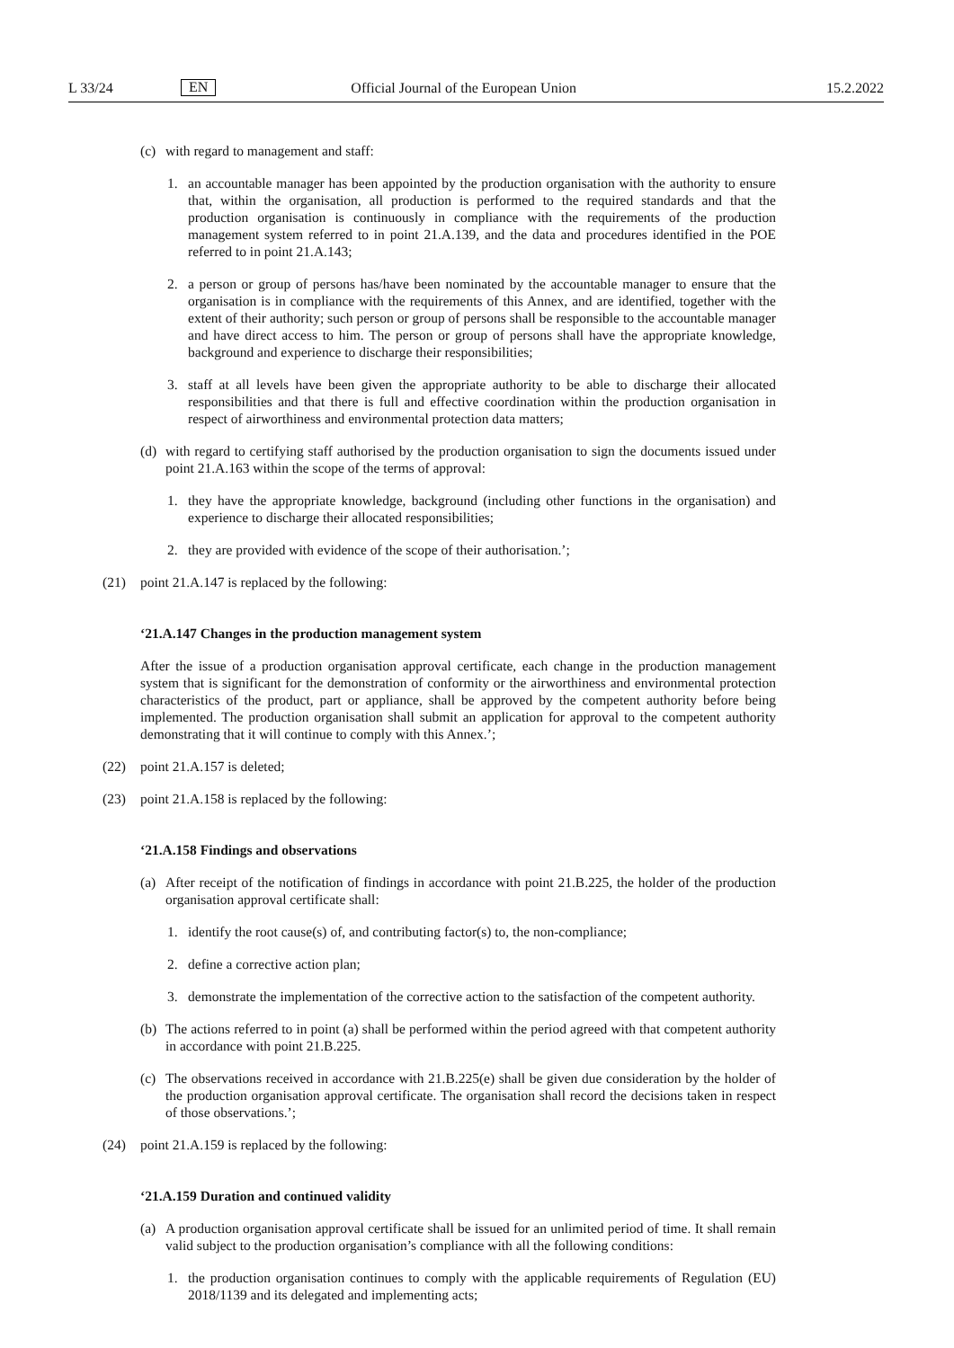L 33/24 EN Official Journal of the European Union 15.2.2022
(c) with regard to management and staff:
1. an accountable manager has been appointed by the production organisation with the authority to ensure that, within the organisation, all production is performed to the required standards and that the production organisation is continuously in compliance with the requirements of the production management system referred to in point 21.A.139, and the data and procedures identified in the POE referred to in point 21.A.143;
2. a person or group of persons has/have been nominated by the accountable manager to ensure that the organisation is in compliance with the requirements of this Annex, and are identified, together with the extent of their authority; such person or group of persons shall be responsible to the accountable manager and have direct access to him. The person or group of persons shall have the appropriate knowledge, background and experience to discharge their responsibilities;
3. staff at all levels have been given the appropriate authority to be able to discharge their allocated responsibilities and that there is full and effective coordination within the production organisation in respect of airworthiness and environmental protection data matters;
(d) with regard to certifying staff authorised by the production organisation to sign the documents issued under point 21.A.163 within the scope of the terms of approval:
1. they have the appropriate knowledge, background (including other functions in the organisation) and experience to discharge their allocated responsibilities;
2. they are provided with evidence of the scope of their authorisation.’;
(21) point 21.A.147 is replaced by the following:
‘21.A.147 Changes in the production management system
After the issue of a production organisation approval certificate, each change in the production management system that is significant for the demonstration of conformity or the airworthiness and environmental protection characteristics of the product, part or appliance, shall be approved by the competent authority before being implemented. The production organisation shall submit an application for approval to the competent authority demonstrating that it will continue to comply with this Annex.’;
(22) point 21.A.157 is deleted;
(23) point 21.A.158 is replaced by the following:
‘21.A.158 Findings and observations
(a) After receipt of the notification of findings in accordance with point 21.B.225, the holder of the production organisation approval certificate shall:
1. identify the root cause(s) of, and contributing factor(s) to, the non-compliance;
2. define a corrective action plan;
3. demonstrate the implementation of the corrective action to the satisfaction of the competent authority.
(b) The actions referred to in point (a) shall be performed within the period agreed with that competent authority in accordance with point 21.B.225.
(c) The observations received in accordance with 21.B.225(e) shall be given due consideration by the holder of the production organisation approval certificate. The organisation shall record the decisions taken in respect of those observations.’;
(24) point 21.A.159 is replaced by the following:
‘21.A.159 Duration and continued validity
(a) A production organisation approval certificate shall be issued for an unlimited period of time. It shall remain valid subject to the production organisation’s compliance with all the following conditions:
1. the production organisation continues to comply with the applicable requirements of Regulation (EU) 2018/1139 and its delegated and implementing acts;